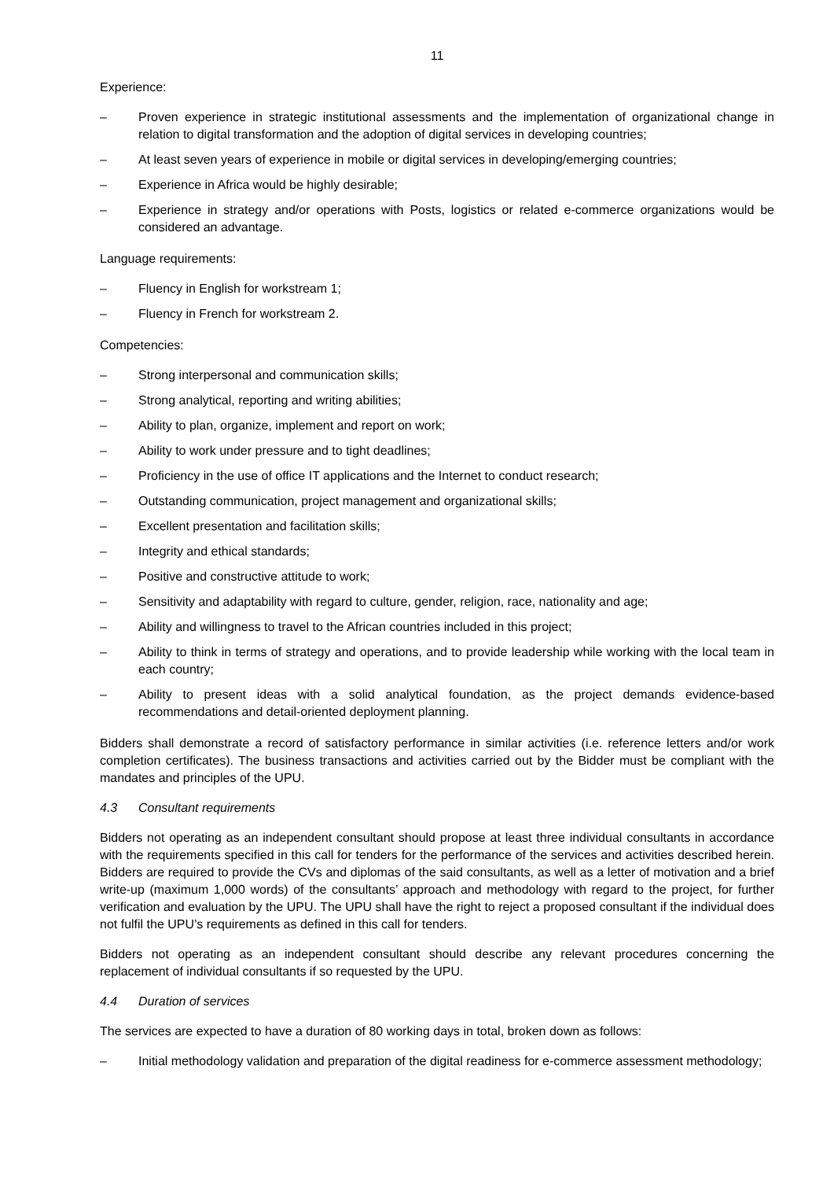11
Experience:
– Proven experience in strategic institutional assessments and the implementation of organizational change in relation to digital transformation and the adoption of digital services in developing countries;
– At least seven years of experience in mobile or digital services in developing/emerging countries;
– Experience in Africa would be highly desirable;
– Experience in strategy and/or operations with Posts, logistics or related e-commerce organizations would be considered an advantage.
Language requirements:
– Fluency in English for workstream 1;
– Fluency in French for workstream 2.
Competencies:
– Strong interpersonal and communication skills;
– Strong analytical, reporting and writing abilities;
– Ability to plan, organize, implement and report on work;
– Ability to work under pressure and to tight deadlines;
– Proficiency in the use of office IT applications and the Internet to conduct research;
– Outstanding communication, project management and organizational skills;
– Excellent presentation and facilitation skills;
– Integrity and ethical standards;
– Positive and constructive attitude to work;
– Sensitivity and adaptability with regard to culture, gender, religion, race, nationality and age;
– Ability and willingness to travel to the African countries included in this project;
– Ability to think in terms of strategy and operations, and to provide leadership while working with the local team in each country;
– Ability to present ideas with a solid analytical foundation, as the project demands evidence-based recommendations and detail-oriented deployment planning.
Bidders shall demonstrate a record of satisfactory performance in similar activities (i.e. reference letters and/or work completion certificates). The business transactions and activities carried out by the Bidder must be compliant with the mandates and principles of the UPU.
4.3 Consultant requirements
Bidders not operating as an independent consultant should propose at least three individual consultants in accordance with the requirements specified in this call for tenders for the performance of the services and activities described herein. Bidders are required to provide the CVs and diplomas of the said consultants, as well as a letter of motivation and a brief write-up (maximum 1,000 words) of the consultants’ approach and methodology with regard to the project, for further verification and evaluation by the UPU. The UPU shall have the right to reject a proposed consultant if the individual does not fulfil the UPU’s requirements as defined in this call for tenders.
Bidders not operating as an independent consultant should describe any relevant procedures concerning the replacement of individual consultants if so requested by the UPU.
4.4 Duration of services
The services are expected to have a duration of 80 working days in total, broken down as follows:
– Initial methodology validation and preparation of the digital readiness for e-commerce assessment methodology;